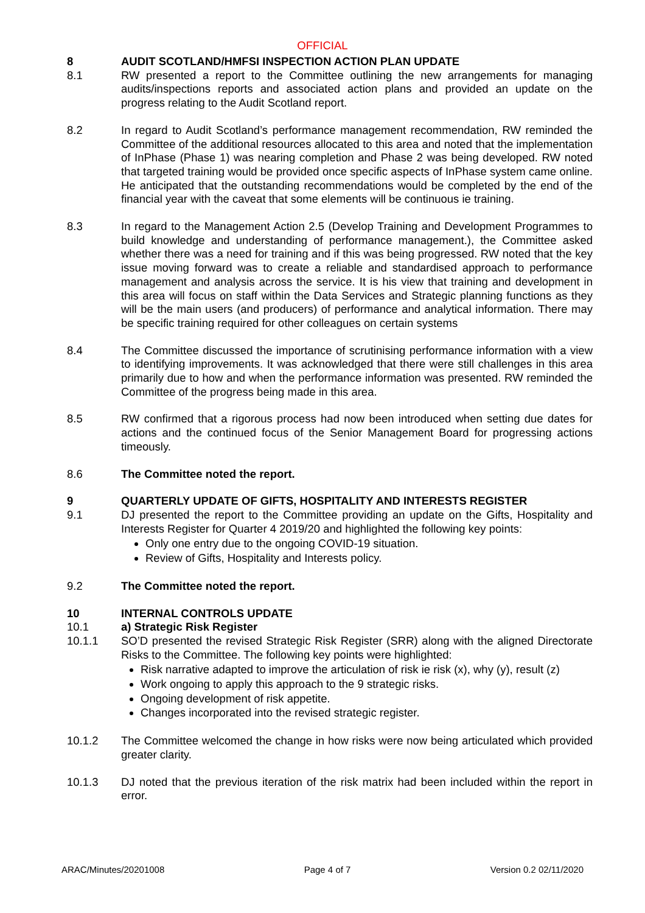OFFICIAL
8 AUDIT SCOTLAND/HMFSI INSPECTION ACTION PLAN UPDATE
8.1 RW presented a report to the Committee outlining the new arrangements for managing audits/inspections reports and associated action plans and provided an update on the progress relating to the Audit Scotland report.
8.2 In regard to Audit Scotland’s performance management recommendation, RW reminded the Committee of the additional resources allocated to this area and noted that the implementation of InPhase (Phase 1) was nearing completion and Phase 2 was being developed. RW noted that targeted training would be provided once specific aspects of InPhase system came online. He anticipated that the outstanding recommendations would be completed by the end of the financial year with the caveat that some elements will be continuous ie training.
8.3 In regard to the Management Action 2.5 (Develop Training and Development Programmes to build knowledge and understanding of performance management.), the Committee asked whether there was a need for training and if this was being progressed. RW noted that the key issue moving forward was to create a reliable and standardised approach to performance management and analysis across the service. It is his view that training and development in this area will focus on staff within the Data Services and Strategic planning functions as they will be the main users (and producers) of performance and analytical information. There may be specific training required for other colleagues on certain systems
8.4 The Committee discussed the importance of scrutinising performance information with a view to identifying improvements. It was acknowledged that there were still challenges in this area primarily due to how and when the performance information was presented. RW reminded the Committee of the progress being made in this area.
8.5 RW confirmed that a rigorous process had now been introduced when setting due dates for actions and the continued focus of the Senior Management Board for progressing actions timeously.
8.6 The Committee noted the report.
9 QUARTERLY UPDATE OF GIFTS, HOSPITALITY AND INTERESTS REGISTER
9.1 DJ presented the report to the Committee providing an update on the Gifts, Hospitality and Interests Register for Quarter 4 2019/20 and highlighted the following key points:
Only one entry due to the ongoing COVID-19 situation.
Review of Gifts, Hospitality and Interests policy.
9.2 The Committee noted the report.
10 INTERNAL CONTROLS UPDATE
10.1 a) Strategic Risk Register
10.1.1 SO’D presented the revised Strategic Risk Register (SRR) along with the aligned Directorate Risks to the Committee. The following key points were highlighted:
Risk narrative adapted to improve the articulation of risk ie risk (x), why (y), result (z)
Work ongoing to apply this approach to the 9 strategic risks.
Ongoing development of risk appetite.
Changes incorporated into the revised strategic register.
10.1.2 The Committee welcomed the change in how risks were now being articulated which provided greater clarity.
10.1.3 DJ noted that the previous iteration of the risk matrix had been included within the report in error.
ARAC/Minutes/20201008 Page 4 of 7 Version 0.2 02/11/2020